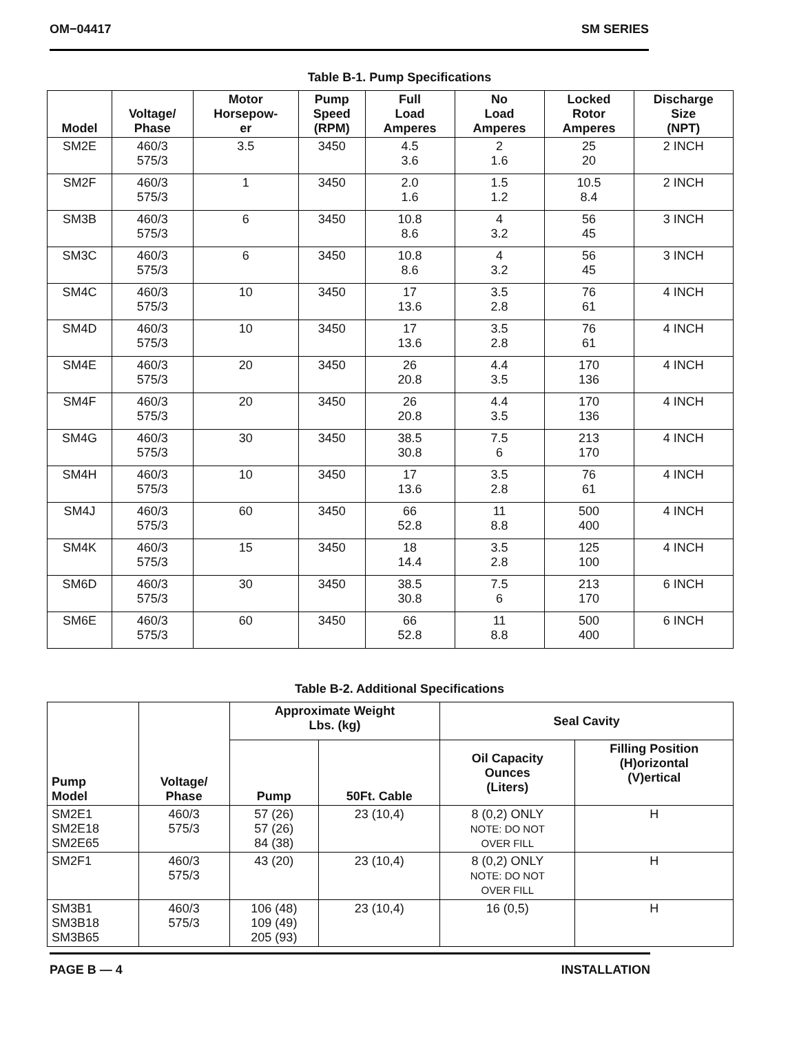OM−04417 SM SERIES
Table B-1. Pump Specifications
| Model | Voltage/ Phase | Motor Horsepow- er | Pump Speed (RPM) | Full Load Amperes | No Load Amperes | Locked Rotor Amperes | Discharge Size (NPT) |
| --- | --- | --- | --- | --- | --- | --- | --- |
| SM2E | 460/3 575/3 | 3.5 | 3450 | 4.5 3.6 | 2 1.6 | 25 20 | 2 INCH |
| SM2F | 460/3 575/3 | 1 | 3450 | 2.0 1.6 | 1.5 1.2 | 10.5 8.4 | 2 INCH |
| SM3B | 460/3 575/3 | 6 | 3450 | 10.8 8.6 | 4 3.2 | 56 45 | 3 INCH |
| SM3C | 460/3 575/3 | 6 | 3450 | 10.8 8.6 | 4 3.2 | 56 45 | 3 INCH |
| SM4C | 460/3 575/3 | 10 | 3450 | 17 13.6 | 3.5 2.8 | 76 61 | 4 INCH |
| SM4D | 460/3 575/3 | 10 | 3450 | 17 13.6 | 3.5 2.8 | 76 61 | 4 INCH |
| SM4E | 460/3 575/3 | 20 | 3450 | 26 20.8 | 4.4 3.5 | 170 136 | 4 INCH |
| SM4F | 460/3 575/3 | 20 | 3450 | 26 20.8 | 4.4 3.5 | 170 136 | 4 INCH |
| SM4G | 460/3 575/3 | 30 | 3450 | 38.5 30.8 | 7.5 6 | 213 170 | 4 INCH |
| SM4H | 460/3 575/3 | 10 | 3450 | 17 13.6 | 3.5 2.8 | 76 61 | 4 INCH |
| SM4J | 460/3 575/3 | 60 | 3450 | 66 52.8 | 11 8.8 | 500 400 | 4 INCH |
| SM4K | 460/3 575/3 | 15 | 3450 | 18 14.4 | 3.5 2.8 | 125 100 | 4 INCH |
| SM6D | 460/3 575/3 | 30 | 3450 | 38.5 30.8 | 7.5 6 | 213 170 | 6 INCH |
| SM6E | 460/3 575/3 | 60 | 3450 | 66 52.8 | 11 8.8 | 500 400 | 6 INCH |
Table B-2. Additional Specifications
| Pump Model | Voltage/ Phase | Approximate Weight Lbs. (kg) | | Seal Cavity | |
| --- | --- | --- | --- | --- | --- |
| | | Pump | 50Ft. Cable | Oil Capacity Ounces (Liters) | Filling Position (H)orizontal (V)ertical |
| SM2E1 SM2E18 SM2E65 | 460/3 575/3 | 57 (26) 57 (26) 84 (38) | 23 (10,4) | 8 (0,2) ONLY NOTE: DO NOT OVER FILL | H |
| SM2F1 | 460/3 575/3 | 43 (20) | 23 (10,4) | 8 (0,2) ONLY NOTE: DO NOT OVER FILL | H |
| SM3B1 SM3B18 SM3B65 | 460/3 575/3 | 106 (48) 109 (49) 205 (93) | 23 (10,4) | 16 (0,5) | H |
PAGE B — 4 INSTALLATION